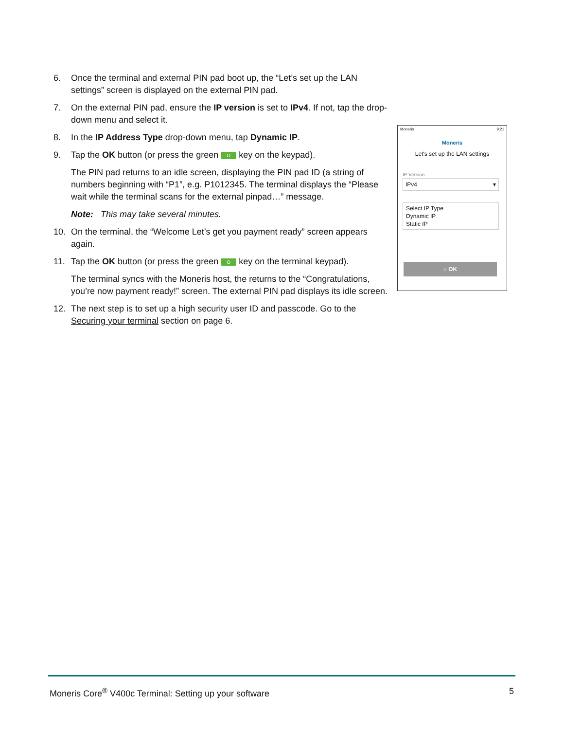6. Once the terminal and external PIN pad boot up, the “Let’s set up the LAN settings” screen is displayed on the external PIN pad.
7. On the external PIN pad, ensure the IP version is set to IPv4. If not, tap the drop-down menu and select it.
8. In the IP Address Type drop-down menu, tap Dynamic IP.
9. Tap the OK button (or press the green O key on the keypad).
The PIN pad returns to an idle screen, displaying the PIN pad ID (a string of numbers beginning with “P1”, e.g. P1012345. The terminal displays the “Please wait while the terminal scans for the external pinpad…” message.
Note: This may take several minutes.
10. On the terminal, the “Welcome Let’s get you payment ready” screen appears again.
11. Tap the OK button (or press the green O key on the terminal keypad).
The terminal syncs with the Moneris host, the returns to the “Congratulations, you’re now payment ready!” screen. The external PIN pad displays its idle screen.
12. The next step is to set up a high security user ID and passcode. Go to the Securing your terminal section on page 6.
Moneris 9:21
Moneris
Let's set up the LAN settings
IP Version
IPv4 ▾
Select IP Type
Dynamic IP
Static IP
○ OK
Moneris Core<sup>®</sup> V400c Terminal: Setting up your software 5